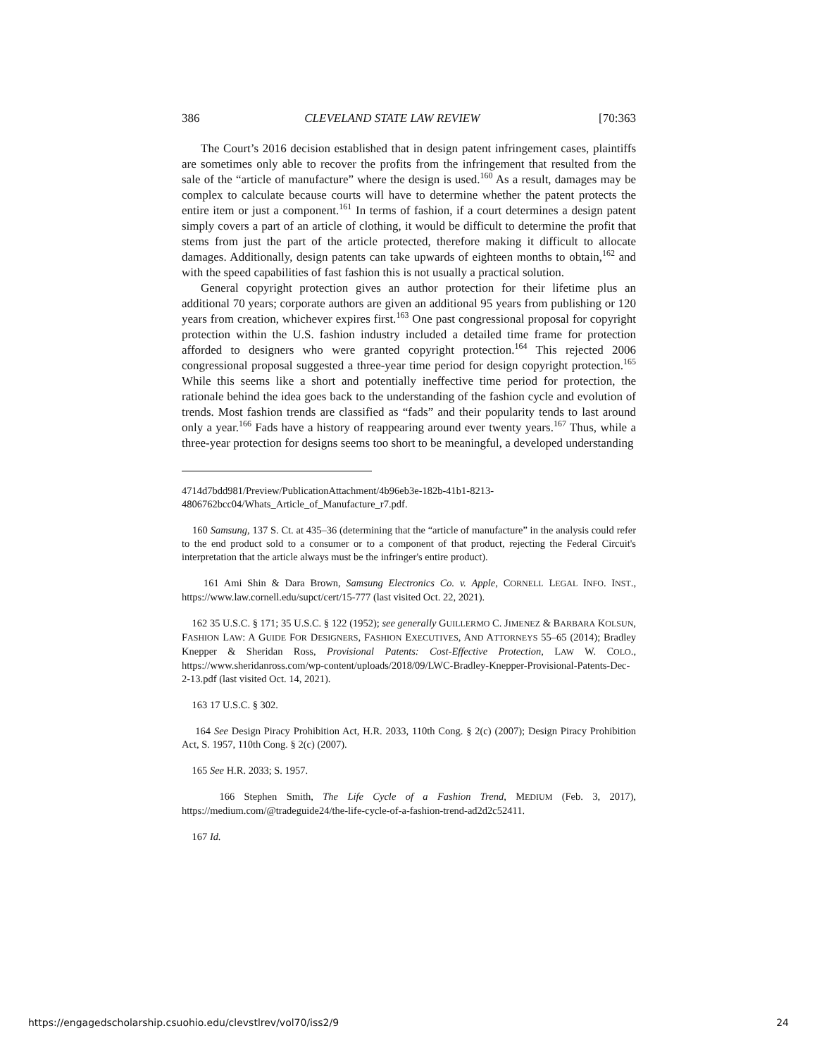386 CLEVELAND STATE LAW REVIEW [70:363
The Court’s 2016 decision established that in design patent infringement cases, plaintiffs are sometimes only able to recover the profits from the infringement that resulted from the sale of the “article of manufacture” where the design is used.<sup>160</sup> As a result, damages may be complex to calculate because courts will have to determine whether the patent protects the entire item or just a component.<sup>161</sup> In terms of fashion, if a court determines a design patent simply covers a part of an article of clothing, it would be difficult to determine the profit that stems from just the part of the article protected, therefore making it difficult to allocate damages. Additionally, design patents can take upwards of eighteen months to obtain,<sup>162</sup> and with the speed capabilities of fast fashion this is not usually a practical solution.
General copyright protection gives an author protection for their lifetime plus an additional 70 years; corporate authors are given an additional 95 years from publishing or 120 years from creation, whichever expires first.<sup>163</sup> One past congressional proposal for copyright protection within the U.S. fashion industry included a detailed time frame for protection afforded to designers who were granted copyright protection.<sup>164</sup> This rejected 2006 congressional proposal suggested a three-year time period for design copyright protection.<sup>165</sup> While this seems like a short and potentially ineffective time period for protection, the rationale behind the idea goes back to the understanding of the fashion cycle and evolution of trends. Most fashion trends are classified as “fads” and their popularity tends to last around only a year.<sup>166</sup> Fads have a history of reappearing around ever twenty years.<sup>167</sup> Thus, while a three-year protection for designs seems too short to be meaningful, a developed understanding
4714d7bdd981/Preview/PublicationAttachment/4b96eb3e-182b-41b1-8213-4806762bcc04/Whats_Article_of_Manufacture_r7.pdf.
160 Samsung, 137 S. Ct. at 435–36 (determining that the “article of manufacture” in the analysis could refer to the end product sold to a consumer or to a component of that product, rejecting the Federal Circuit's interpretation that the article always must be the infringer's entire product).
161 Ami Shin & Dara Brown, Samsung Electronics Co. v. Apple, CORNELL LEGAL INFO. INST., https://www.law.cornell.edu/supct/cert/15-777 (last visited Oct. 22, 2021).
162 35 U.S.C. § 171; 35 U.S.C. § 122 (1952); see generally GUILLERMO C. JIMENEZ & BARBARA KOLSUN, FASHION LAW: A GUIDE FOR DESIGNERS, FASHION EXECUTIVES, AND ATTORNEYS 55–65 (2014); Bradley Knepper & Sheridan Ross, Provisional Patents: Cost-Effective Protection, LAW W. COLO., https://www.sheridanross.com/wp-content/uploads/2018/09/LWC-Bradley-Knepper-Provisional-Patents-Dec-2-13.pdf (last visited Oct. 14, 2021).
163 17 U.S.C. § 302.
164 See Design Piracy Prohibition Act, H.R. 2033, 110th Cong. § 2(c) (2007); Design Piracy Prohibition Act, S. 1957, 110th Cong. § 2(c) (2007).
165 See H.R. 2033; S. 1957.
166 Stephen Smith, The Life Cycle of a Fashion Trend, MEDIUM (Feb. 3, 2017), https://medium.com/@tradeguide24/the-life-cycle-of-a-fashion-trend-ad2d2c52411.
167 Id.
https://engagedscholarship.csuohio.edu/clevstlrev/vol70/iss2/9 24